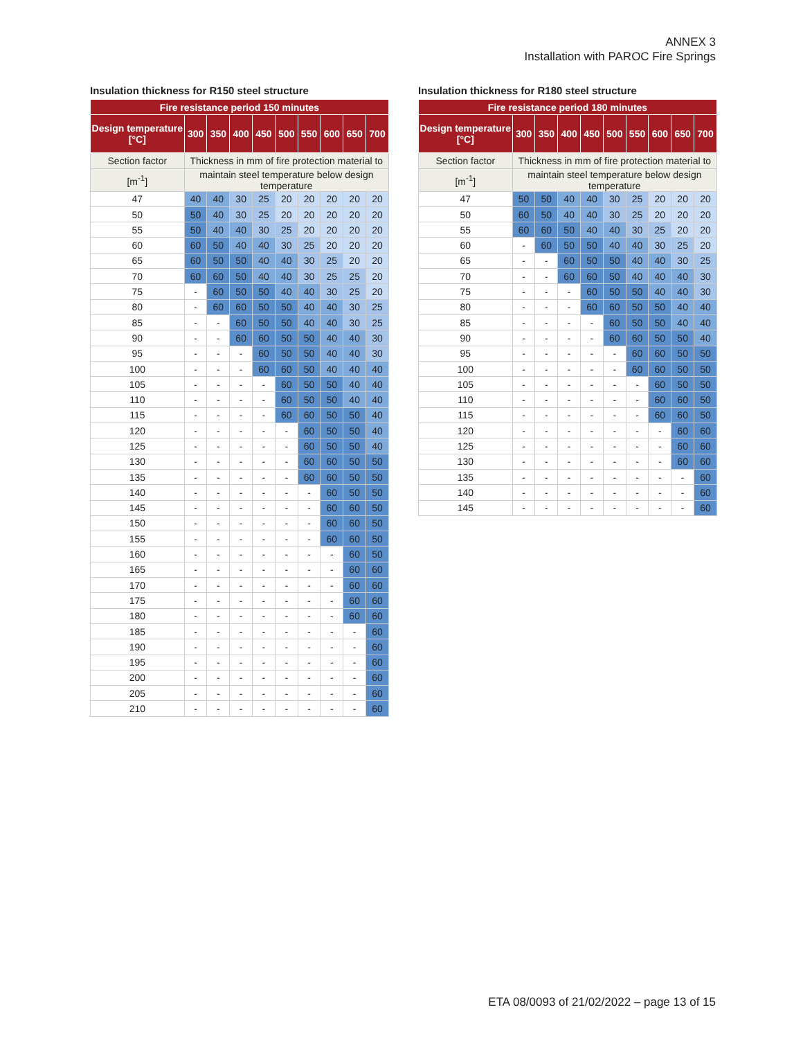ANNEX 3
Installation with PAROC Fire Springs
Insulation thickness for R150 steel structure
| Fire resistance period 150 minutes | | | | | | | | | |
| --- | --- | --- | --- | --- | --- | --- | --- | --- | --- |
| Design temperature [°C] | 300 | 350 | 400 | 450 | 500 | 550 | 600 | 650 | 700 |
| Section factor | Thickness in mm of fire protection material to | | | | | | | | |
| [m<sup>-1</sup>] | maintain steel temperature below design temperature | | | | | | | | |
| 47 | 40 | 40 | 30 | 25 | 20 | 20 | 20 | 20 | 20 |
| 50 | 50 | 40 | 30 | 25 | 20 | 20 | 20 | 20 | 20 |
| 55 | 50 | 40 | 40 | 30 | 25 | 20 | 20 | 20 | 20 |
| 60 | 60 | 50 | 40 | 40 | 30 | 25 | 20 | 20 | 20 |
| 65 | 60 | 50 | 50 | 40 | 40 | 30 | 25 | 20 | 20 |
| 70 | 60 | 60 | 50 | 40 | 40 | 30 | 25 | 25 | 20 |
| 75 | - | 60 | 50 | 50 | 40 | 40 | 30 | 25 | 20 |
| 80 | - | 60 | 60 | 50 | 50 | 40 | 40 | 30 | 25 |
| 85 | - | - | 60 | 50 | 50 | 40 | 40 | 30 | 25 |
| 90 | - | - | 60 | 60 | 50 | 50 | 40 | 40 | 30 |
| 95 | - | - | - | 60 | 50 | 50 | 40 | 40 | 30 |
| 100 | - | - | - | 60 | 60 | 50 | 40 | 40 | 40 |
| 105 | - | - | - | - | 60 | 50 | 50 | 40 | 40 |
| 110 | - | - | - | - | 60 | 50 | 50 | 40 | 40 |
| 115 | - | - | - | - | 60 | 60 | 50 | 50 | 40 |
| 120 | - | - | - | - | - | 60 | 50 | 50 | 40 |
| 125 | - | - | - | - | - | 60 | 50 | 50 | 40 |
| 130 | - | - | - | - | - | 60 | 60 | 50 | 50 |
| 135 | - | - | - | - | - | 60 | 60 | 50 | 50 |
| 140 | - | - | - | - | - | - | 60 | 50 | 50 |
| 145 | - | - | - | - | - | - | 60 | 60 | 50 |
| 150 | - | - | - | - | - | - | 60 | 60 | 50 |
| 155 | - | - | - | - | - | - | 60 | 60 | 50 |
| 160 | - | - | - | - | - | - | - | 60 | 50 |
| 165 | - | - | - | - | - | - | - | 60 | 60 |
| 170 | - | - | - | - | - | - | - | 60 | 60 |
| 175 | - | - | - | - | - | - | - | 60 | 60 |
| 180 | - | - | - | - | - | - | - | 60 | 60 |
| 185 | - | - | - | - | - | - | - | - | 60 |
| 190 | - | - | - | - | - | - | - | - | 60 |
| 195 | - | - | - | - | - | - | - | - | 60 |
| 200 | - | - | - | - | - | - | - | - | 60 |
| 205 | - | - | - | - | - | - | - | - | 60 |
| 210 | - | - | - | - | - | - | - | - | 60 |
Insulation thickness for R180 steel structure
| Fire resistance period 180 minutes | | | | | | | | | |
| --- | --- | --- | --- | --- | --- | --- | --- | --- | --- |
| Design temperature [°C] | 300 | 350 | 400 | 450 | 500 | 550 | 600 | 650 | 700 |
| Section factor | Thickness in mm of fire protection material to | | | | | | | | |
| [m<sup>-1</sup>] | maintain steel temperature below design temperature | | | | | | | | |
| 47 | 50 | 50 | 40 | 40 | 30 | 25 | 20 | 20 | 20 |
| 50 | 60 | 50 | 40 | 40 | 30 | 25 | 20 | 20 | 20 |
| 55 | 60 | 60 | 50 | 40 | 40 | 30 | 25 | 20 | 20 |
| 60 | - | 60 | 50 | 50 | 40 | 40 | 30 | 25 | 20 |
| 65 | - | - | 60 | 50 | 50 | 40 | 40 | 30 | 25 |
| 70 | - | - | 60 | 60 | 50 | 40 | 40 | 40 | 30 |
| 75 | - | - | - | 60 | 50 | 50 | 40 | 40 | 30 |
| 80 | - | - | - | 60 | 60 | 50 | 50 | 40 | 40 |
| 85 | - | - | - | - | 60 | 50 | 50 | 40 | 40 |
| 90 | - | - | - | - | 60 | 60 | 50 | 50 | 40 |
| 95 | - | - | - | - | - | 60 | 60 | 50 | 50 |
| 100 | - | - | - | - | - | 60 | 60 | 50 | 50 |
| 105 | - | - | - | - | - | - | 60 | 50 | 50 |
| 110 | - | - | - | - | - | - | 60 | 60 | 50 |
| 115 | - | - | - | - | - | - | 60 | 60 | 50 |
| 120 | - | - | - | - | - | - | - | 60 | 60 |
| 125 | - | - | - | - | - | - | - | 60 | 60 |
| 130 | - | - | - | - | - | - | - | 60 | 60 |
| 135 | - | - | - | - | - | - | - | - | 60 |
| 140 | - | - | - | - | - | - | - | - | 60 |
| 145 | - | - | - | - | - | - | - | - | 60 |
ETA 08/0093 of 21/02/2022 – page 13 of 15